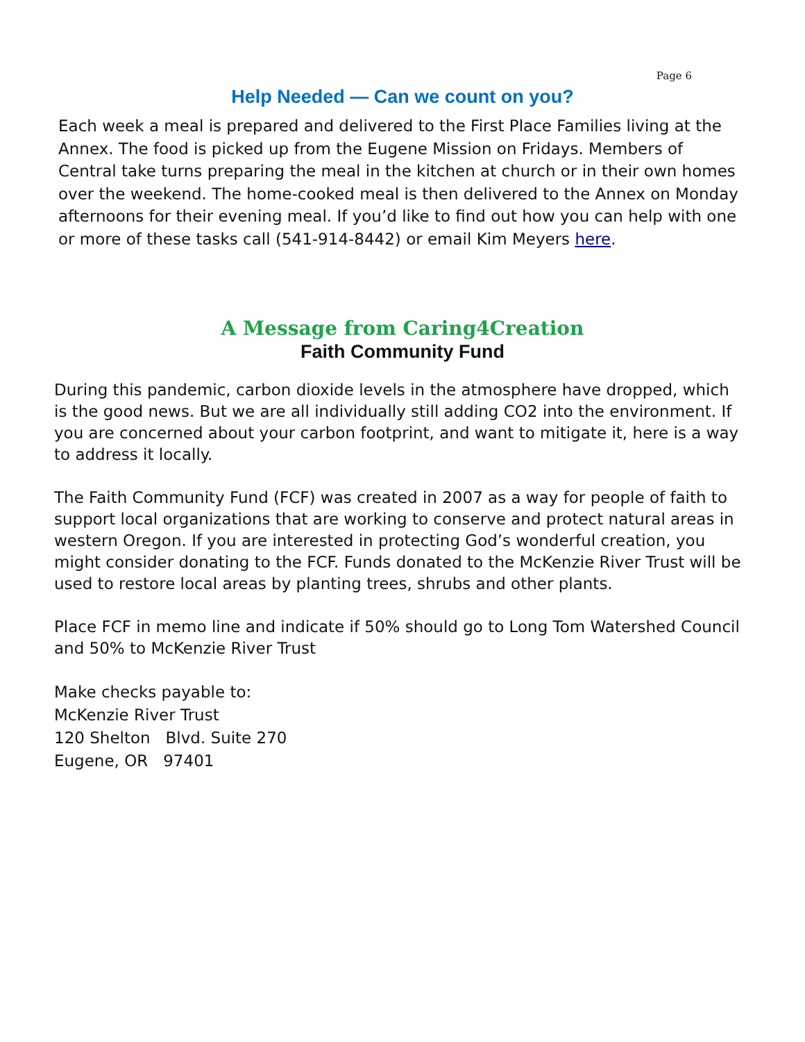Page 6
Help Needed — Can we count on you?
Each week a meal is prepared and delivered to the First Place Families living at the Annex. The food is picked up from the Eugene Mission on Fridays. Members of Central take turns preparing the meal in the kitchen at church or in their own homes over the weekend. The home-cooked meal is then delivered to the Annex on Monday afternoons for their evening meal. If you’d like to find out how you can help with one or more of these tasks call (541-914-8442) or email Kim Meyers here.
A Message from Caring4Creation
Faith Community Fund
During this pandemic, carbon dioxide levels in the atmosphere have dropped, which is the good news. But we are all individually still adding CO2 into the environment. If you are concerned about your carbon footprint, and want to mitigate it, here is a way to address it locally.
The Faith Community Fund (FCF) was created in 2007 as a way for people of faith to support local organizations that are working to conserve and protect natural areas in western Oregon. If you are interested in protecting God’s wonderful creation, you might consider donating to the FCF. Funds donated to the McKenzie River Trust will be used to restore local areas by planting trees, shrubs and other plants.
Place FCF in memo line and indicate if 50% should go to Long Tom Watershed Council and 50% to McKenzie River Trust
Make checks payable to:
McKenzie River Trust
120 Shelton Blvd. Suite 270
Eugene, OR 97401